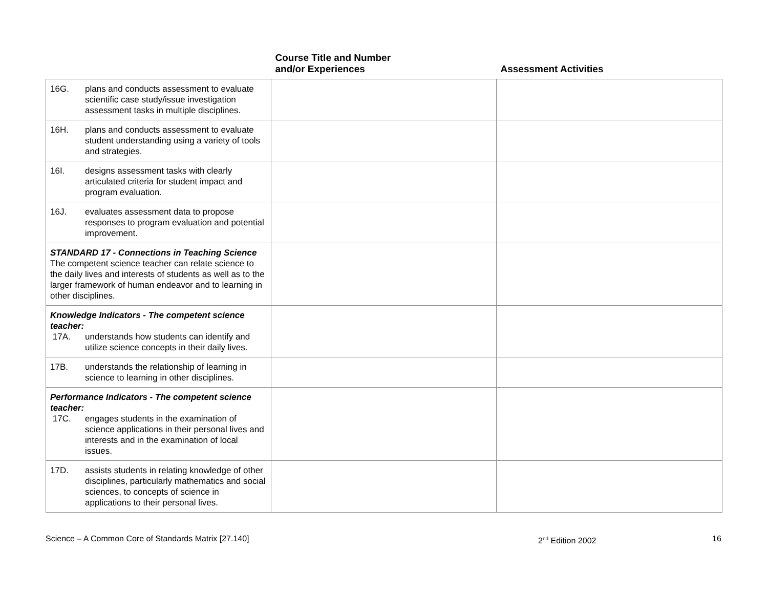| | Course Title and Number and/or Experiences | Assessment Activities |
| --- | --- | --- |
| 16G. plans and conducts assessment to evaluate scientific case study/issue investigation assessment tasks in multiple disciplines. | | |
| 16H. plans and conducts assessment to evaluate student understanding using a variety of tools and strategies. | | |
| 16I. designs assessment tasks with clearly articulated criteria for student impact and program evaluation. | | |
| 16J. evaluates assessment data to propose responses to program evaluation and potential improvement. | | |
| STANDARD 17 - Connections in Teaching Science The competent science teacher can relate science to the daily lives and interests of students as well as to the larger framework of human endeavor and to learning in other disciplines. | | |
| Knowledge Indicators - The competent science teacher: 17A. understands how students can identify and utilize science concepts in their daily lives. | | |
| 17B. understands the relationship of learning in science to learning in other disciplines. | | |
| Performance Indicators - The competent science teacher: 17C. engages students in the examination of science applications in their personal lives and interests and in the examination of local issues. | | |
| 17D. assists students in relating knowledge of other disciplines, particularly mathematics and social sciences, to concepts of science in applications to their personal lives. | | |
Science – A Common Core of Standards Matrix [27.140] 2<sup>nd</sup> Edition 2002 16